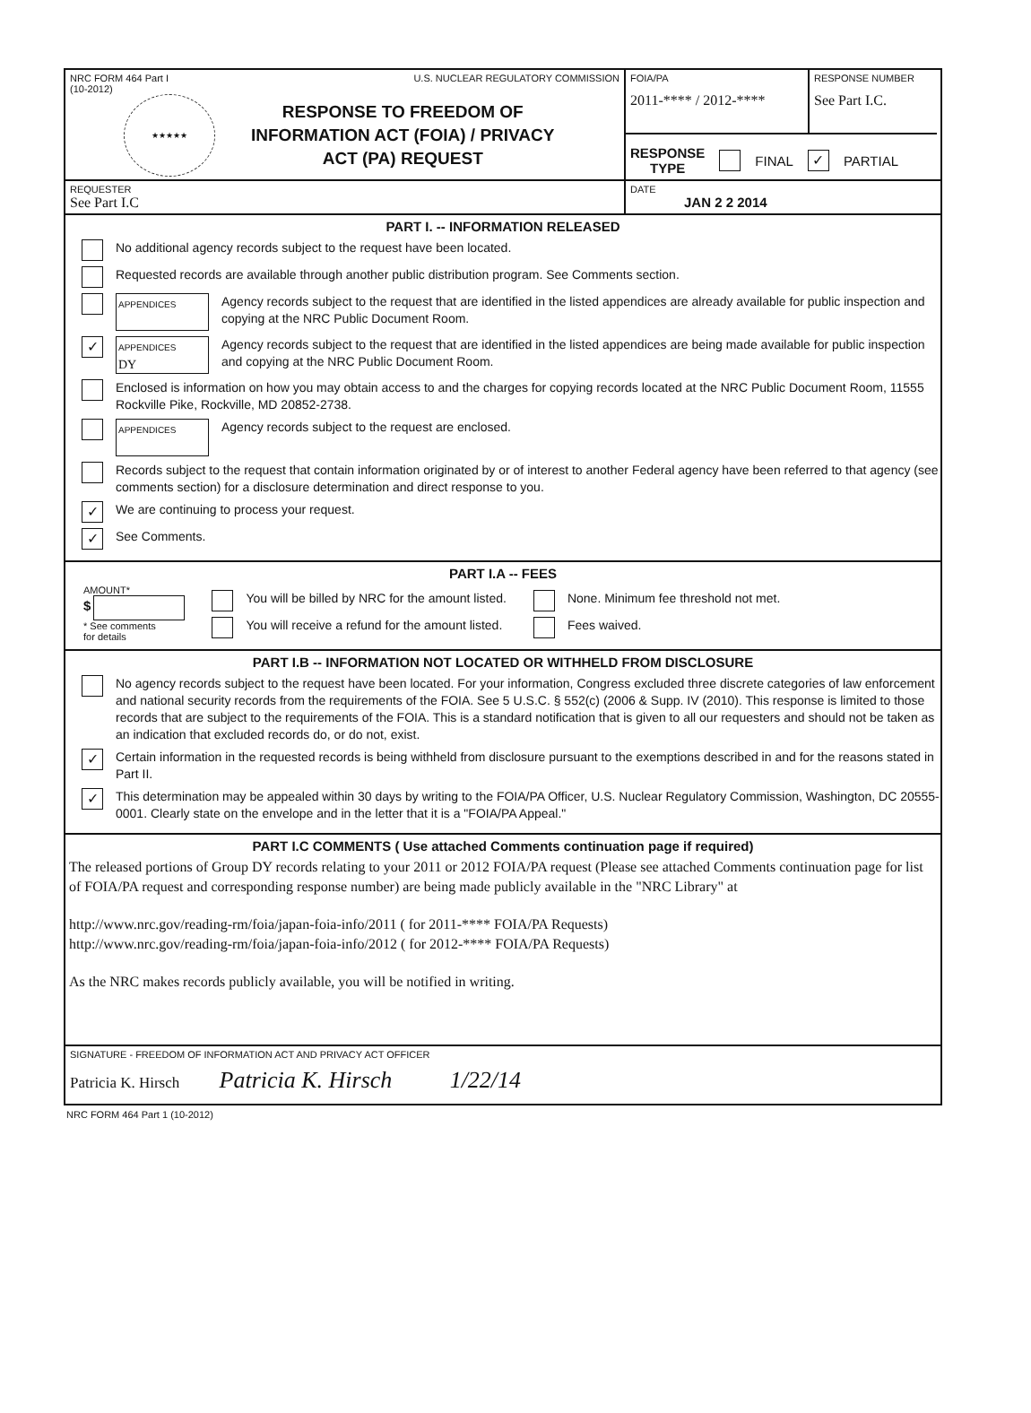NRC FORM 464 Part I
(10-2012) U.S. NUCLEAR REGULATORY COMMISSION
★★★★★
RESPONSE TO FREEDOM OF
INFORMATION ACT (FOIA) / PRIVACY
ACT (PA) REQUEST
FOIA/PA
2011-**** / 2012-****
RESPONSE NUMBER
See Part I.C.
RESPONSE
TYPE FINAL ✓ PARTIAL
REQUESTER
See Part I.C
DATE
JAN 2 2 2014
PART I. -- INFORMATION RELEASED
No additional agency records subject to the request have been located.
Requested records are available through another public distribution program. See Comments section.
APPENDICES
Agency records subject to the request that are identified in the listed appendices are already available for public inspection and copying at the NRC Public Document Room.
✓
APPENDICES
DY
Agency records subject to the request that are identified in the listed appendices are being made available for public inspection and copying at the NRC Public Document Room.
Enclosed is information on how you may obtain access to and the charges for copying records located at the NRC Public Document Room, 11555 Rockville Pike, Rockville, MD 20852-2738.
APPENDICES
Agency records subject to the request are enclosed.
Records subject to the request that contain information originated by or of interest to another Federal agency have been referred to that agency (see comments section) for a disclosure determination and direct response to you.
✓ We are continuing to process your request.
✓ See Comments.
PART I.A -- FEES
AMOUNT*
$
* See comments
for details
You will be billed by NRC for the amount listed.
You will receive a refund for the amount listed.
None. Minimum fee threshold not met.
Fees waived.
PART I.B -- INFORMATION NOT LOCATED OR WITHHELD FROM DISCLOSURE
No agency records subject to the request have been located. For your information, Congress excluded three discrete categories of law enforcement and national security records from the requirements of the FOIA. See 5 U.S.C. § 552(c) (2006 & Supp. IV (2010). This response is limited to those records that are subject to the requirements of the FOIA. This is a standard notification that is given to all our requesters and should not be taken as an indication that excluded records do, or do not, exist.
✓ Certain information in the requested records is being withheld from disclosure pursuant to the exemptions described in and for the reasons stated in Part II.
✓ This determination may be appealed within 30 days by writing to the FOIA/PA Officer, U.S. Nuclear Regulatory Commission, Washington, DC 20555-0001. Clearly state on the envelope and in the letter that it is a "FOIA/PA Appeal."
PART I.C COMMENTS ( Use attached Comments continuation page if required)
The released portions of Group DY records relating to your 2011 or 2012 FOIA/PA request (Please see attached Comments continuation page for list of FOIA/PA request and corresponding response number) are being made publicly available in the "NRC Library" at
http://www.nrc.gov/reading-rm/foia/japan-foia-info/2011 ( for 2011-**** FOIA/PA Requests)
http://www.nrc.gov/reading-rm/foia/japan-foia-info/2012 ( for 2012-**** FOIA/PA Requests)
As the NRC makes records publicly available, you will be notified in writing.
SIGNATURE - FREEDOM OF INFORMATION ACT AND PRIVACY ACT OFFICER
Patricia K. Hirsch Patricia K. Hirsch 1/22/14
NRC FORM 464 Part 1 (10-2012)